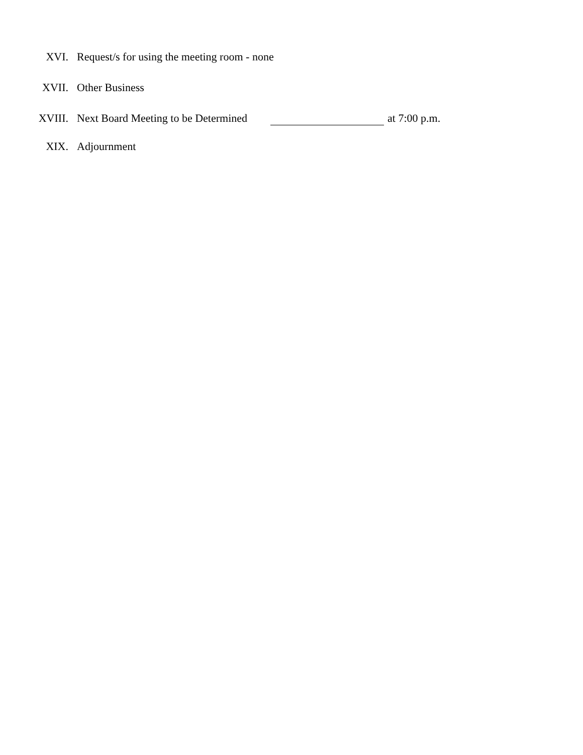XVI. Request/s for using the meeting room - none
XVII. Other Business
XVIII. Next Board Meeting to be Determined at 7:00 p.m.
XIX. Adjournment